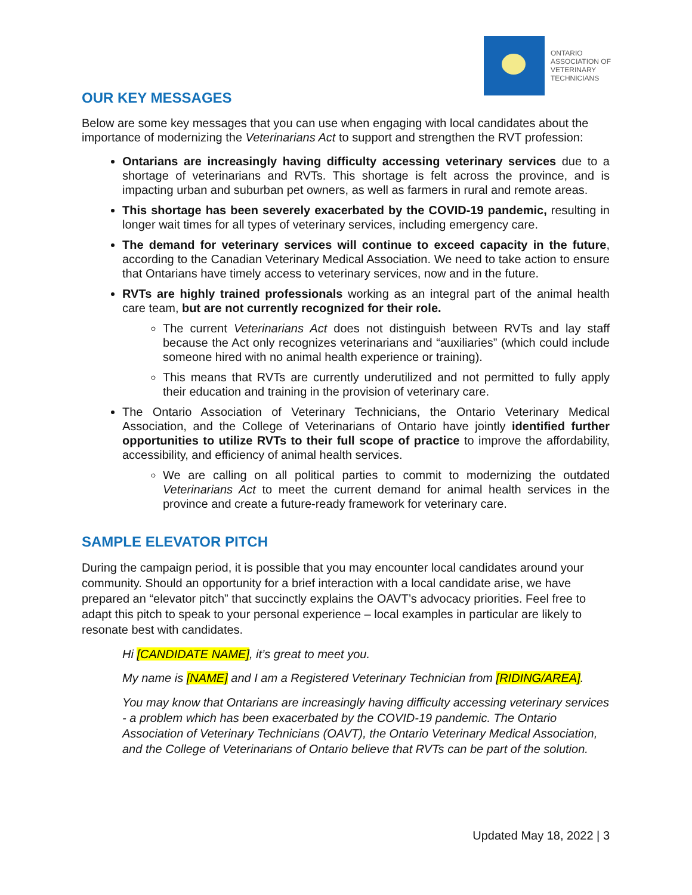ONTARIO
ASSOCIATION OF
VETERINARY
TECHNICIANS
OUR KEY MESSAGES
Below are some key messages that you can use when engaging with local candidates about the importance of modernizing the Veterinarians Act to support and strengthen the RVT profession:
Ontarians are increasingly having difficulty accessing veterinary services due to a shortage of veterinarians and RVTs. This shortage is felt across the province, and is impacting urban and suburban pet owners, as well as farmers in rural and remote areas.
This shortage has been severely exacerbated by the COVID-19 pandemic, resulting in longer wait times for all types of veterinary services, including emergency care.
The demand for veterinary services will continue to exceed capacity in the future, according to the Canadian Veterinary Medical Association. We need to take action to ensure that Ontarians have timely access to veterinary services, now and in the future.
RVTs are highly trained professionals working as an integral part of the animal health care team, but are not currently recognized for their role.
The current Veterinarians Act does not distinguish between RVTs and lay staff because the Act only recognizes veterinarians and “auxiliaries” (which could include someone hired with no animal health experience or training).
This means that RVTs are currently underutilized and not permitted to fully apply their education and training in the provision of veterinary care.
The Ontario Association of Veterinary Technicians, the Ontario Veterinary Medical Association, and the College of Veterinarians of Ontario have jointly identified further opportunities to utilize RVTs to their full scope of practice to improve the affordability, accessibility, and efficiency of animal health services.
We are calling on all political parties to commit to modernizing the outdated Veterinarians Act to meet the current demand for animal health services in the province and create a future-ready framework for veterinary care.
SAMPLE ELEVATOR PITCH
During the campaign period, it is possible that you may encounter local candidates around your community. Should an opportunity for a brief interaction with a local candidate arise, we have prepared an “elevator pitch” that succinctly explains the OAVT’s advocacy priorities. Feel free to adapt this pitch to speak to your personal experience – local examples in particular are likely to resonate best with candidates.
Hi [CANDIDATE NAME], it’s great to meet you.
My name is [NAME] and I am a Registered Veterinary Technician from [RIDING/AREA].
You may know that Ontarians are increasingly having difficulty accessing veterinary services - a problem which has been exacerbated by the COVID-19 pandemic. The Ontario Association of Veterinary Technicians (OAVT), the Ontario Veterinary Medical Association, and the College of Veterinarians of Ontario believe that RVTs can be part of the solution.
Updated May 18, 2022 | 3